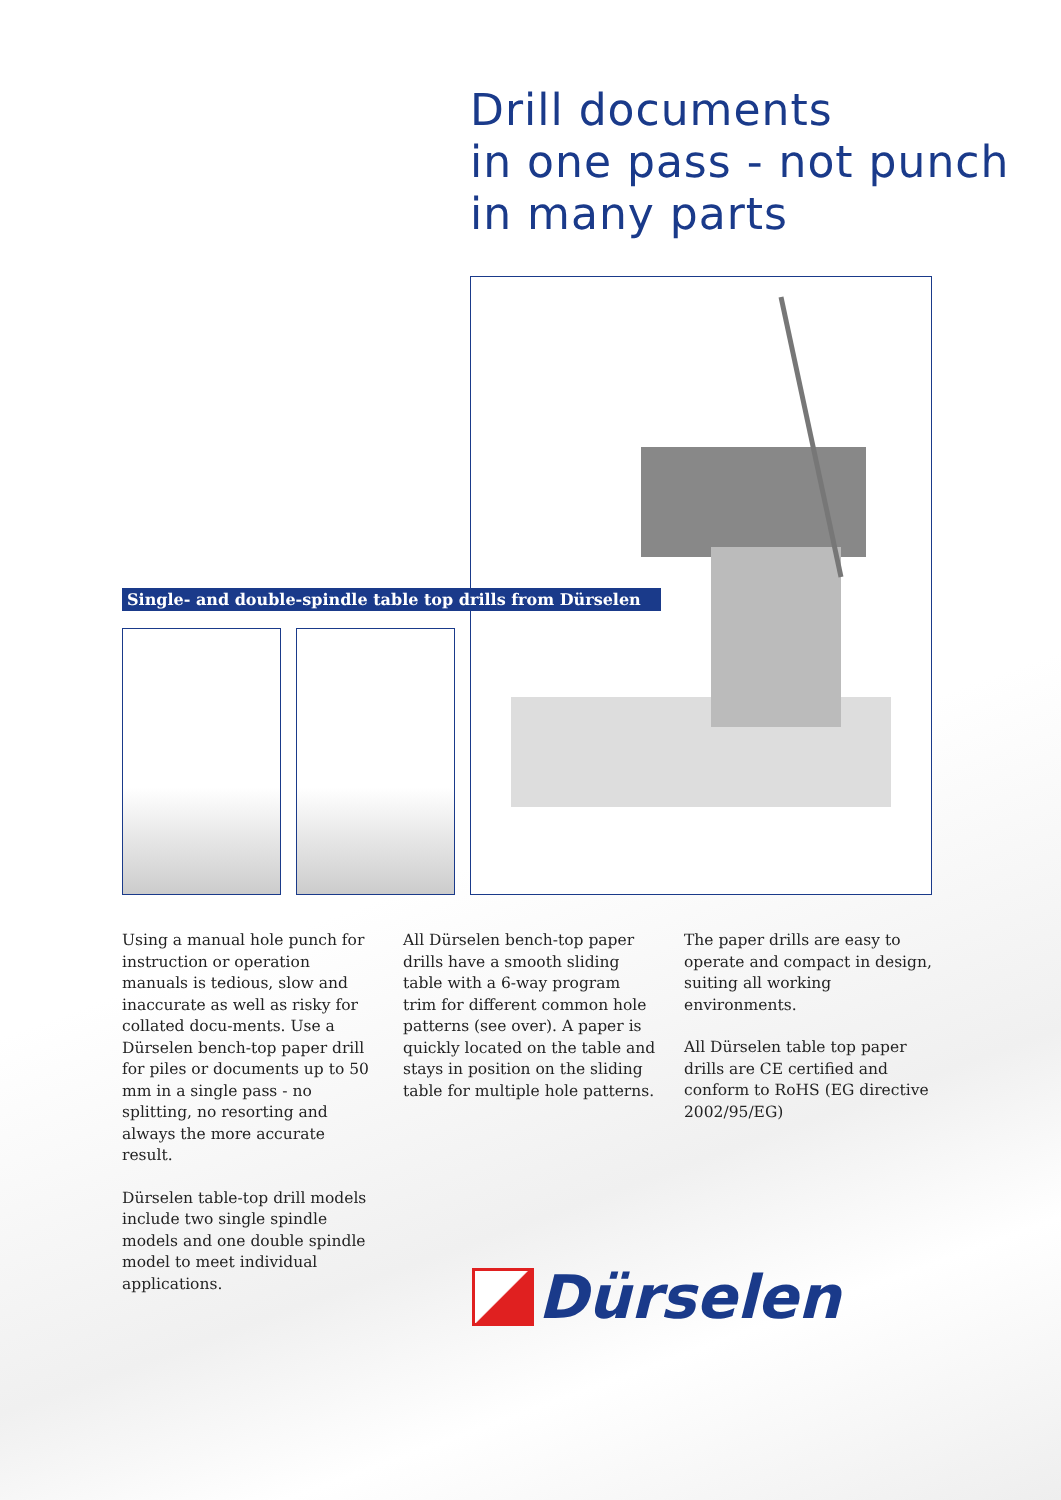Drill documents
in one pass - not punch
in many parts
Single- and double-spindle table top drills from Dürselen
Using a manual hole punch for instruction or operation manuals is tedious, slow and inaccurate as well as risky for collated docu-ments. Use a Dürselen bench-top paper drill for piles or documents up to 50 mm in a single pass - no splitting, no resorting and always the more accurate result.
Dürselen table-top drill models include two single spindle models and one double spindle model to meet individual applications.
All Dürselen bench-top paper drills have a smooth sliding table with a 6-way program trim for different common hole patterns (see over). A paper is quickly located on the table and stays in position on the sliding table for multiple hole patterns.
The paper drills are easy to operate and compact in design, suiting all working environments.
All Dürselen table top paper drills are CE certified and conform to RoHS (EG directive 2002/95/EG)
Dürselen